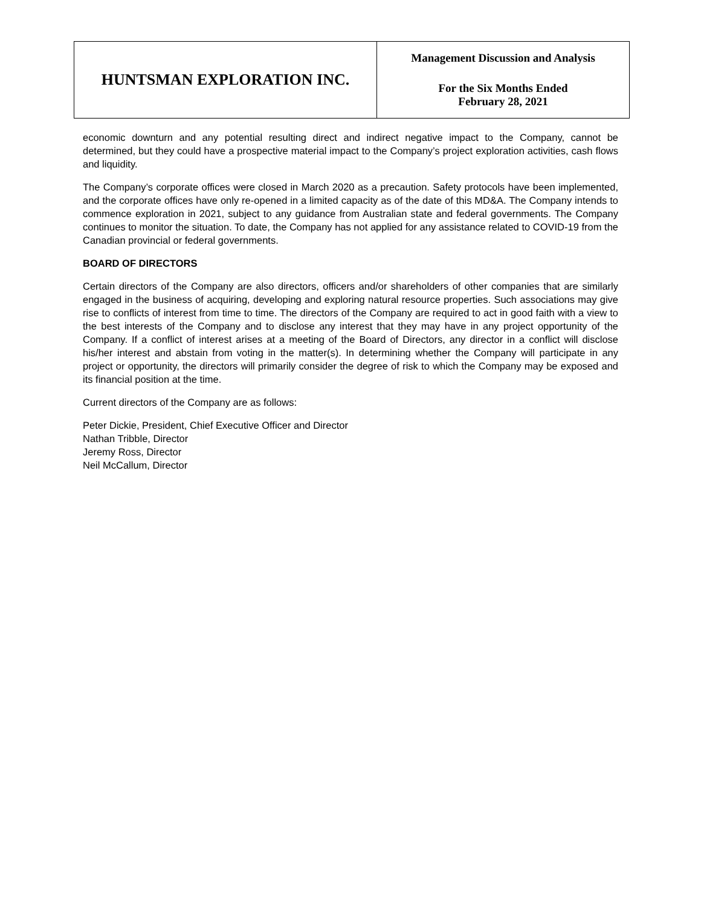HUNTSMAN EXPLORATION INC.
Management Discussion and Analysis
For the Six Months Ended
February 28, 2021
economic downturn and any potential resulting direct and indirect negative impact to the Company, cannot be determined, but they could have a prospective material impact to the Company’s project exploration activities, cash flows and liquidity.
The Company’s corporate offices were closed in March 2020 as a precaution. Safety protocols have been implemented, and the corporate offices have only re-opened in a limited capacity as of the date of this MD&A. The Company intends to commence exploration in 2021, subject to any guidance from Australian state and federal governments. The Company continues to monitor the situation. To date, the Company has not applied for any assistance related to COVID-19 from the Canadian provincial or federal governments.
BOARD OF DIRECTORS
Certain directors of the Company are also directors, officers and/or shareholders of other companies that are similarly engaged in the business of acquiring, developing and exploring natural resource properties. Such associations may give rise to conflicts of interest from time to time. The directors of the Company are required to act in good faith with a view to the best interests of the Company and to disclose any interest that they may have in any project opportunity of the Company. If a conflict of interest arises at a meeting of the Board of Directors, any director in a conflict will disclose his/her interest and abstain from voting in the matter(s). In determining whether the Company will participate in any project or opportunity, the directors will primarily consider the degree of risk to which the Company may be exposed and its financial position at the time.
Current directors of the Company are as follows:
Peter Dickie, President, Chief Executive Officer and Director
Nathan Tribble, Director
Jeremy Ross, Director
Neil McCallum, Director